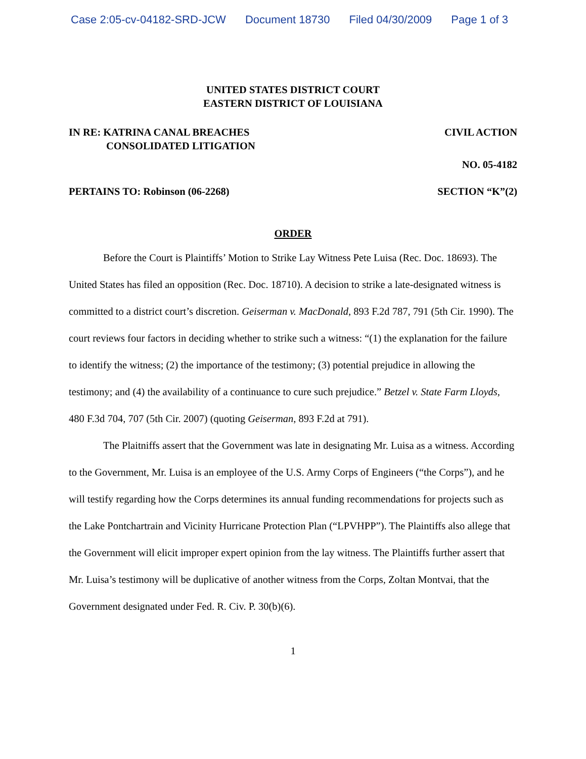Case 2:05-cv-04182-SRD-JCW Document 18730 Filed 04/30/2009 Page 1 of 3
UNITED STATES DISTRICT COURT
EASTERN DISTRICT OF LOUISIANA
IN RE: KATRINA CANAL BREACHES
CONSOLIDATED LITIGATION
CIVIL ACTION
NO. 05-4182
PERTAINS TO: Robinson (06-2268)
SECTION “K”(2)
ORDER
Before the Court is Plaintiffs’ Motion to Strike Lay Witness Pete Luisa (Rec. Doc. 18693). The United States has filed an opposition (Rec. Doc. 18710). A decision to strike a late-designated witness is committed to a district court’s discretion. Geiserman v. MacDonald, 893 F.2d 787, 791 (5th Cir. 1990). The court reviews four factors in deciding whether to strike such a witness: “(1) the explanation for the failure to identify the witness; (2) the importance of the testimony; (3) potential prejudice in allowing the testimony; and (4) the availability of a continuance to cure such prejudice.” Betzel v. State Farm Lloyds, 480 F.3d 704, 707 (5th Cir. 2007) (quoting Geiserman, 893 F.2d at 791).
The Plaitniffs assert that the Government was late in designating Mr. Luisa as a witness. According to the Government, Mr. Luisa is an employee of the U.S. Army Corps of Engineers (“the Corps”), and he will testify regarding how the Corps determines its annual funding recommendations for projects such as the Lake Pontchartrain and Vicinity Hurricane Protection Plan (“LPVHPP”). The Plaintiffs also allege that the Government will elicit improper expert opinion from the lay witness. The Plaintiffs further assert that Mr. Luisa’s testimony will be duplicative of another witness from the Corps, Zoltan Montvai, that the Government designated under Fed. R. Civ. P. 30(b)(6).
1